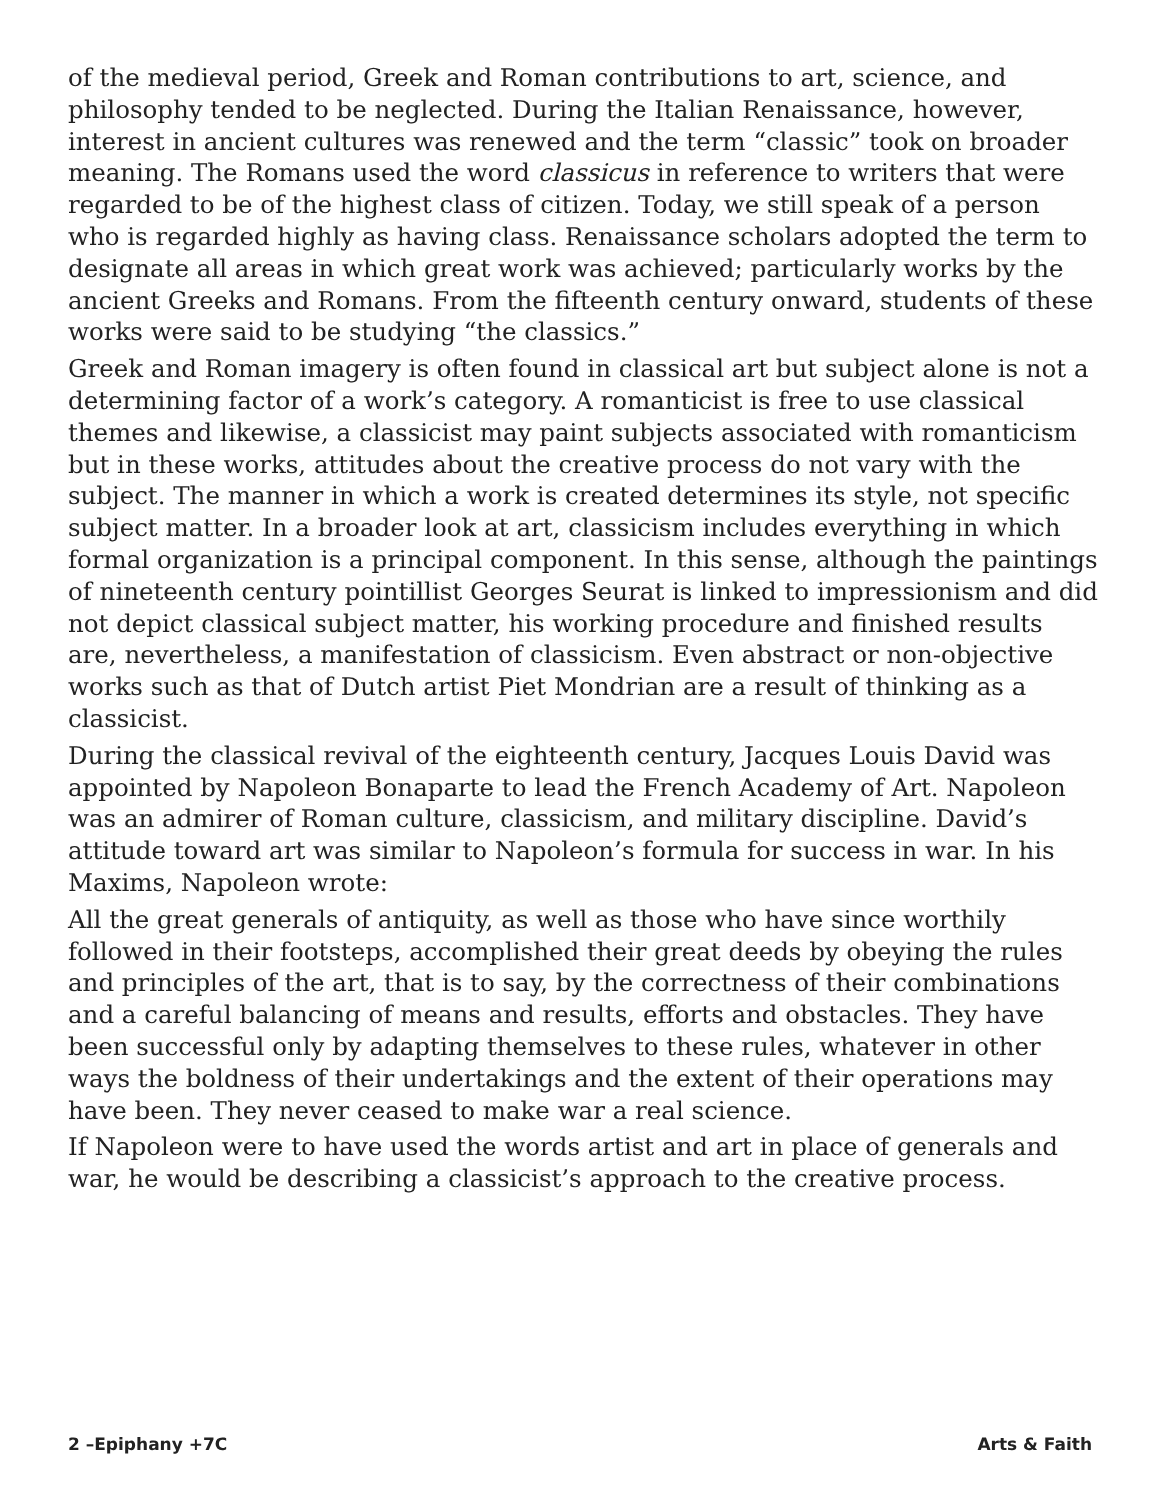of the medieval period, Greek and Roman contributions to art, science, and philosophy tended to be neglected. During the Italian Renaissance, however, interest in ancient cultures was renewed and the term “classic” took on broader meaning. The Romans used the word classicus in reference to writers that were regarded to be of the highest class of citizen. Today, we still speak of a person who is regarded highly as having class. Renaissance scholars adopted the term to designate all areas in which great work was achieved; particularly works by the ancient Greeks and Romans. From the fifteenth century onward, students of these works were said to be studying “the classics.”
Greek and Roman imagery is often found in classical art but subject alone is not a determining factor of a work’s category. A romanticist is free to use classical themes and likewise, a classicist may paint subjects associated with romanticism but in these works, attitudes about the creative process do not vary with the subject. The manner in which a work is created determines its style, not specific subject matter. In a broader look at art, classicism includes everything in which formal organization is a principal component. In this sense, although the paintings of nineteenth century pointillist Georges Seurat is linked to impressionism and did not depict classical subject matter, his working procedure and finished results are, nevertheless, a manifestation of classicism. Even abstract or non-objective works such as that of Dutch artist Piet Mondrian are a result of thinking as a classicist.
During the classical revival of the eighteenth century, Jacques Louis David was appointed by Napoleon Bonaparte to lead the French Academy of Art. Napoleon was an admirer of Roman culture, classicism, and military discipline. David’s attitude toward art was similar to Napoleon’s formula for success in war. In his Maxims, Napoleon wrote:
All the great generals of antiquity, as well as those who have since worthily followed in their footsteps, accomplished their great deeds by obeying the rules and principles of the art, that is to say, by the correctness of their combinations and a careful balancing of means and results, efforts and obstacles. They have been successful only by adapting themselves to these rules, whatever in other ways the boldness of their undertakings and the extent of their operations may have been. They never ceased to make war a real science.
If Napoleon were to have used the words artist and art in place of generals and war, he would be describing a classicist’s approach to the creative process.
2 –Epiphany +7C Arts & Faith